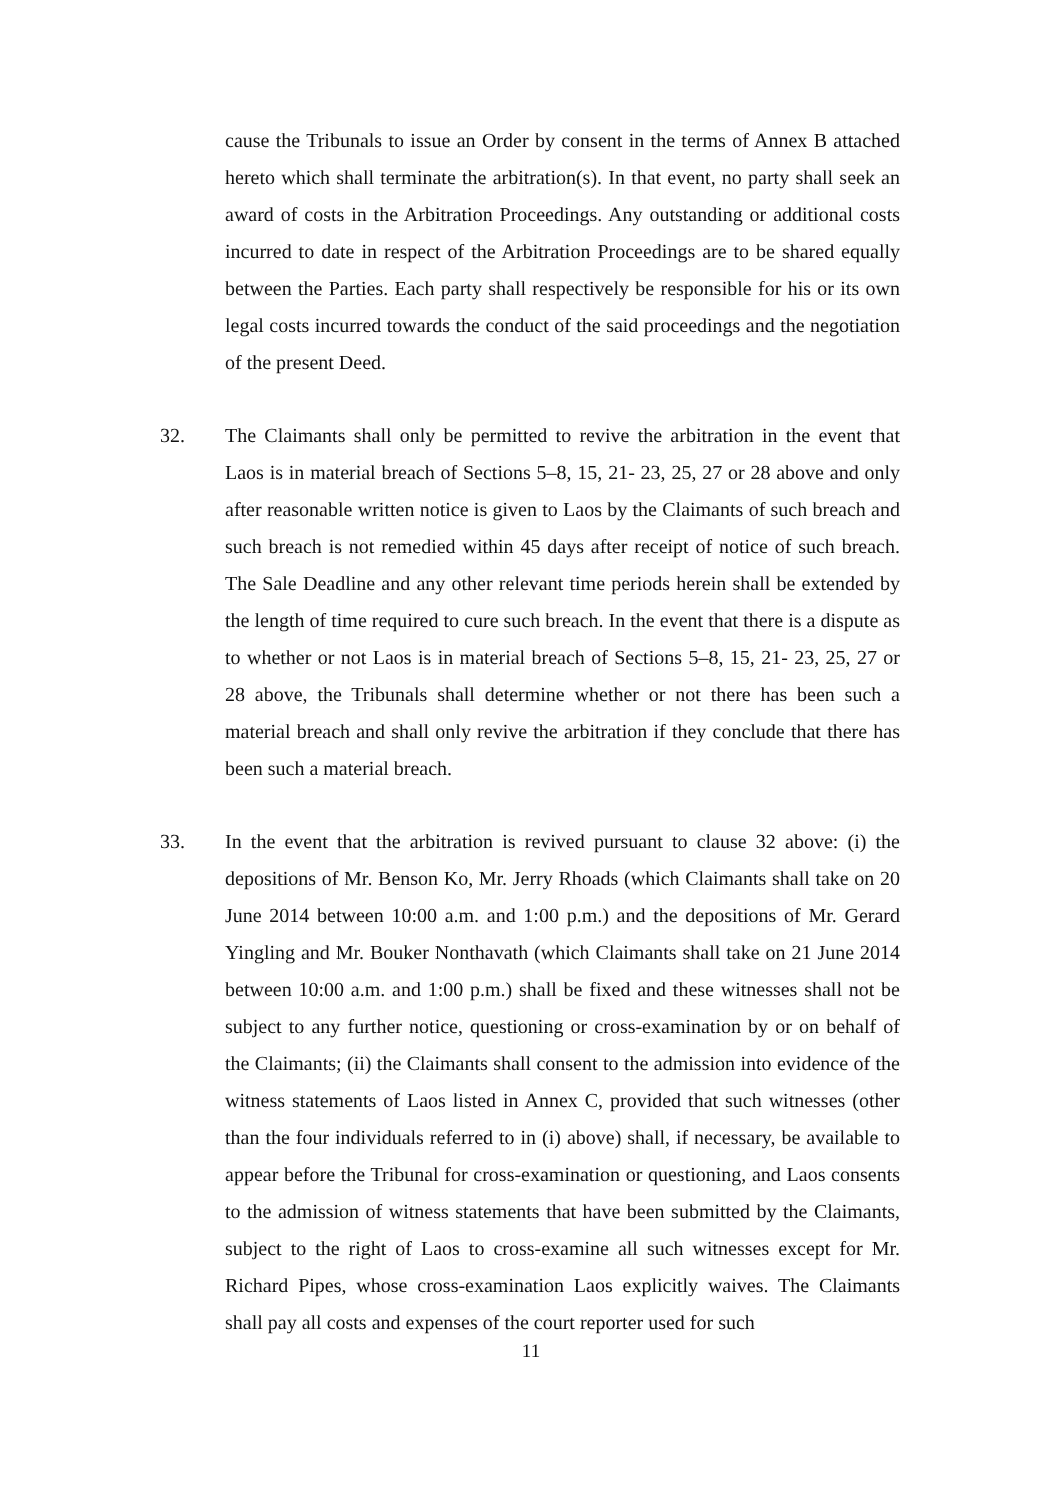cause the Tribunals to issue an Order by consent in the terms of Annex B attached hereto which shall terminate the arbitration(s). In that event, no party shall seek an award of costs in the Arbitration Proceedings. Any outstanding or additional costs incurred to date in respect of the Arbitration Proceedings are to be shared equally between the Parties. Each party shall respectively be responsible for his or its own legal costs incurred towards the conduct of the said proceedings and the negotiation of the present Deed.
32. The Claimants shall only be permitted to revive the arbitration in the event that Laos is in material breach of Sections 5–8, 15, 21- 23, 25, 27 or 28 above and only after reasonable written notice is given to Laos by the Claimants of such breach and such breach is not remedied within 45 days after receipt of notice of such breach. The Sale Deadline and any other relevant time periods herein shall be extended by the length of time required to cure such breach. In the event that there is a dispute as to whether or not Laos is in material breach of Sections 5–8, 15, 21- 23, 25, 27 or 28 above, the Tribunals shall determine whether or not there has been such a material breach and shall only revive the arbitration if they conclude that there has been such a material breach.
33. In the event that the arbitration is revived pursuant to clause 32 above: (i) the depositions of Mr. Benson Ko, Mr. Jerry Rhoads (which Claimants shall take on 20 June 2014 between 10:00 a.m. and 1:00 p.m.) and the depositions of Mr. Gerard Yingling and Mr. Bouker Nonthavath (which Claimants shall take on 21 June 2014 between 10:00 a.m. and 1:00 p.m.) shall be fixed and these witnesses shall not be subject to any further notice, questioning or cross-examination by or on behalf of the Claimants; (ii) the Claimants shall consent to the admission into evidence of the witness statements of Laos listed in Annex C, provided that such witnesses (other than the four individuals referred to in (i) above) shall, if necessary, be available to appear before the Tribunal for cross-examination or questioning, and Laos consents to the admission of witness statements that have been submitted by the Claimants, subject to the right of Laos to cross-examine all such witnesses except for Mr. Richard Pipes, whose cross-examination Laos explicitly waives. The Claimants shall pay all costs and expenses of the court reporter used for such
11